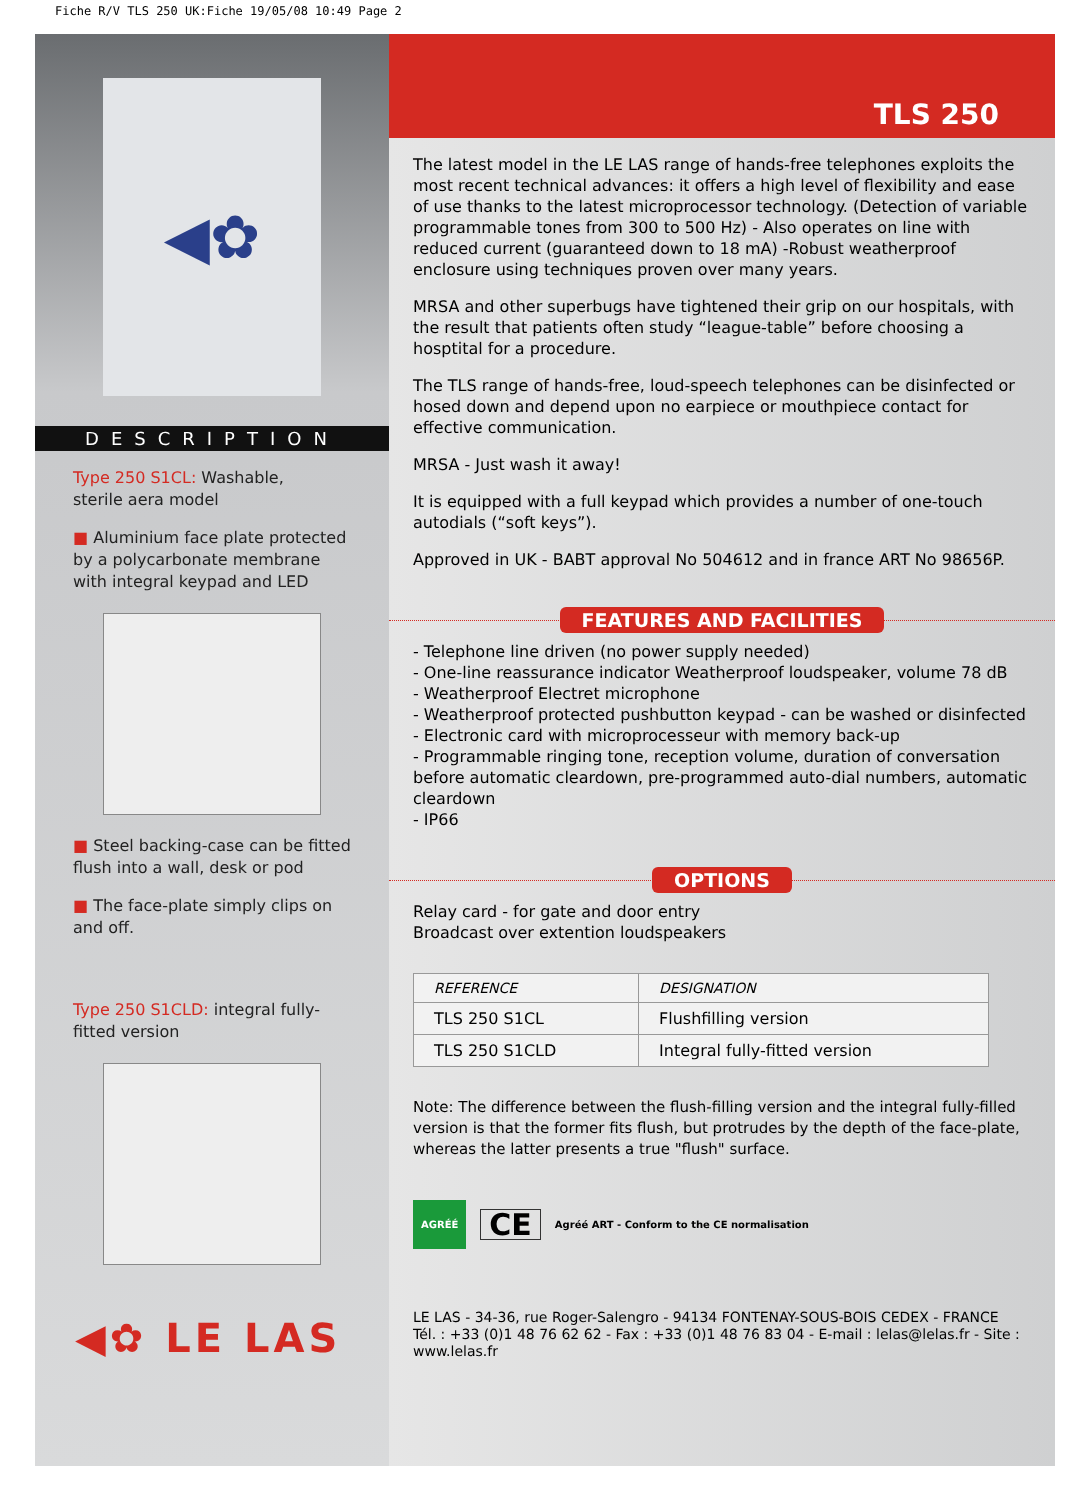Fiche R/V TLS 250 UK:Fiche 19/05/08 10:49 Page 2
◀✿
DESCRIPTION
Type 250 S1CL: Washable,
sterile aera model
■ Aluminium face plate protected by a polycarbonate membrane with integral keypad and LED
■ Steel backing-case can be fitted flush into a wall, desk or pod
■ The face-plate simply clips on and off.
Type 250 S1CLD: integral fully-fitted version
◀✿ LE LAS
TLS 250
The latest model in the LE LAS range of hands-free telephones exploits the most recent technical advances: it offers a high level of flexibility and ease of use thanks to the latest microprocessor technology. (Detection of variable programmable tones from 300 to 500 Hz) - Also operates on line with reduced current (guaranteed down to 18 mA) -Robust weatherproof enclosure using techniques proven over many years.
MRSA and other superbugs have tightened their grip on our hospitals, with the result that patients often study “league-table” before choosing a hosptital for a procedure.
The TLS range of hands-free, loud-speech telephones can be disinfected or hosed down and depend upon no earpiece or mouthpiece contact for effective communication.
MRSA - Just wash it away!
It is equipped with a full keypad which provides a number of one-touch autodials (“soft keys”).
Approved in UK - BABT approval No 504612 and in france ART No 98656P.
FEATURES AND FACILITIES
- Telephone line driven (no power supply needed)
- One-line reassurance indicator Weatherproof loudspeaker, volume 78 dB
- Weatherproof Electret microphone
- Weatherproof protected pushbutton keypad - can be washed or disinfected
- Electronic card with microprocesseur with memory back-up
- Programmable ringing tone, reception volume, duration of conversation before automatic cleardown, pre-programmed auto-dial numbers, automatic cleardown
- IP66
OPTIONS
Relay card - for gate and door entry
Broadcast over extention loudspeakers
| REFERENCE | DESIGNATION |
| --- | --- |
| TLS 250 S1CL | Flushfilling version |
| TLS 250 S1CLD | Integral fully-fitted version |
Note: The difference between the flush-filling version and the integral fully-filled version is that the former fits flush, but protrudes by the depth of the face-plate, whereas the latter presents a true "flush" surface.
AGRÉÉ CE Agréé ART - Conform to the CE normalisation
LE LAS - 34-36, rue Roger-Salengro - 94134 FONTENAY-SOUS-BOIS CEDEX - FRANCE
Tél. : +33 (0)1 48 76 62 62 - Fax : +33 (0)1 48 76 83 04 - E-mail : lelas@lelas.fr - Site : www.lelas.fr